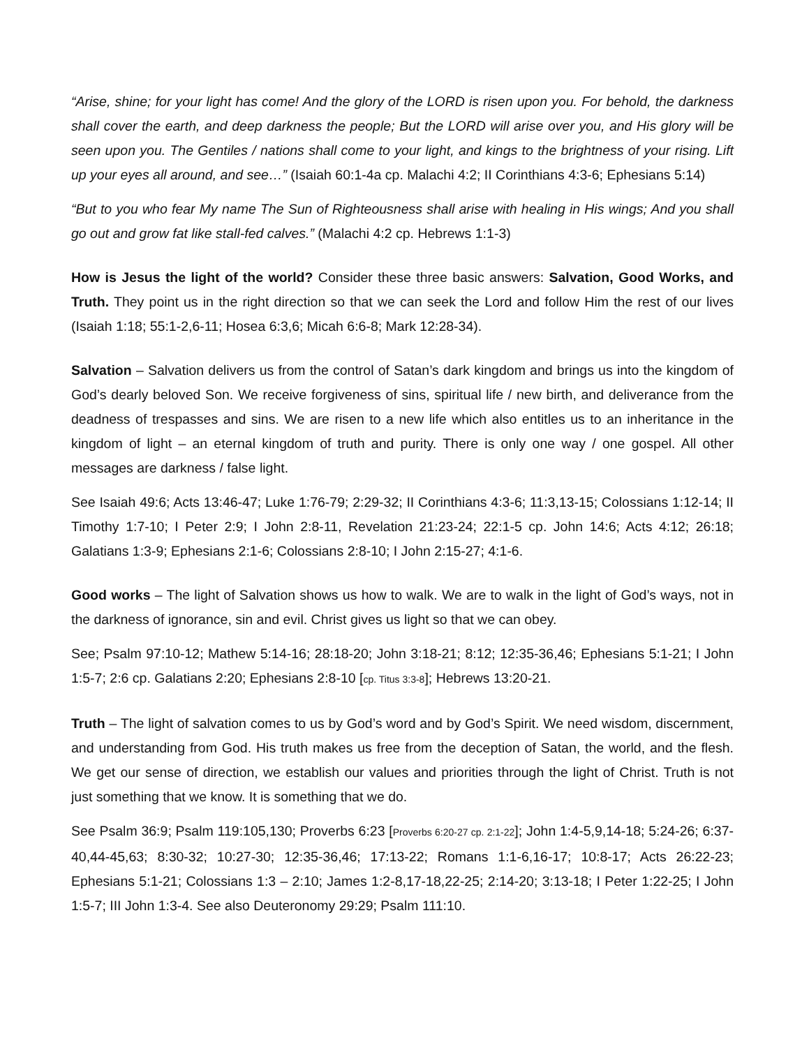“Arise, shine; for your light has come! And the glory of the LORD is risen upon you. For behold, the darkness shall cover the earth, and deep darkness the people; But the LORD will arise over you, and His glory will be seen upon you. The Gentiles / nations shall come to your light, and kings to the brightness of your rising. Lift up your eyes all around, and see…” (Isaiah 60:1-4a cp. Malachi 4:2; II Corinthians 4:3-6; Ephesians 5:14)
“But to you who fear My name The Sun of Righteousness shall arise with healing in His wings; And you shall go out and grow fat like stall-fed calves.” (Malachi 4:2 cp. Hebrews 1:1-3)
How is Jesus the light of the world? Consider these three basic answers: Salvation, Good Works, and Truth. They point us in the right direction so that we can seek the Lord and follow Him the rest of our lives (Isaiah 1:18; 55:1-2,6-11; Hosea 6:3,6; Micah 6:6-8; Mark 12:28-34).
Salvation – Salvation delivers us from the control of Satan’s dark kingdom and brings us into the kingdom of God’s dearly beloved Son. We receive forgiveness of sins, spiritual life / new birth, and deliverance from the deadness of trespasses and sins. We are risen to a new life which also entitles us to an inheritance in the kingdom of light – an eternal kingdom of truth and purity. There is only one way / one gospel. All other messages are darkness / false light.
See Isaiah 49:6; Acts 13:46-47; Luke 1:76-79; 2:29-32; II Corinthians 4:3-6; 11:3,13-15; Colossians 1:12-14; II Timothy 1:7-10; I Peter 2:9; I John 2:8-11, Revelation 21:23-24; 22:1-5 cp. John 14:6; Acts 4:12; 26:18; Galatians 1:3-9; Ephesians 2:1-6; Colossians 2:8-10; I John 2:15-27; 4:1-6.
Good works – The light of Salvation shows us how to walk. We are to walk in the light of God’s ways, not in the darkness of ignorance, sin and evil. Christ gives us light so that we can obey.
See; Psalm 97:10-12; Mathew 5:14-16; 28:18-20; John 3:18-21; 8:12; 12:35-36,46; Ephesians 5:1-21; I John 1:5-7; 2:6 cp. Galatians 2:20; Ephesians 2:8-10 [cp. Titus 3:3-8]; Hebrews 13:20-21.
Truth – The light of salvation comes to us by God’s word and by God’s Spirit. We need wisdom, discernment, and understanding from God. His truth makes us free from the deception of Satan, the world, and the flesh. We get our sense of direction, we establish our values and priorities through the light of Christ. Truth is not just something that we know. It is something that we do.
See Psalm 36:9; Psalm 119:105,130; Proverbs 6:23 [Proverbs 6:20-27 cp. 2:1-22]; John 1:4-5,9,14-18; 5:24-26; 6:37-40,44-45,63; 8:30-32; 10:27-30; 12:35-36,46; 17:13-22; Romans 1:1-6,16-17; 10:8-17; Acts 26:22-23; Ephesians 5:1-21; Colossians 1:3 – 2:10; James 1:2-8,17-18,22-25; 2:14-20; 3:13-18; I Peter 1:22-25; I John 1:5-7; III John 1:3-4. See also Deuteronomy 29:29; Psalm 111:10.